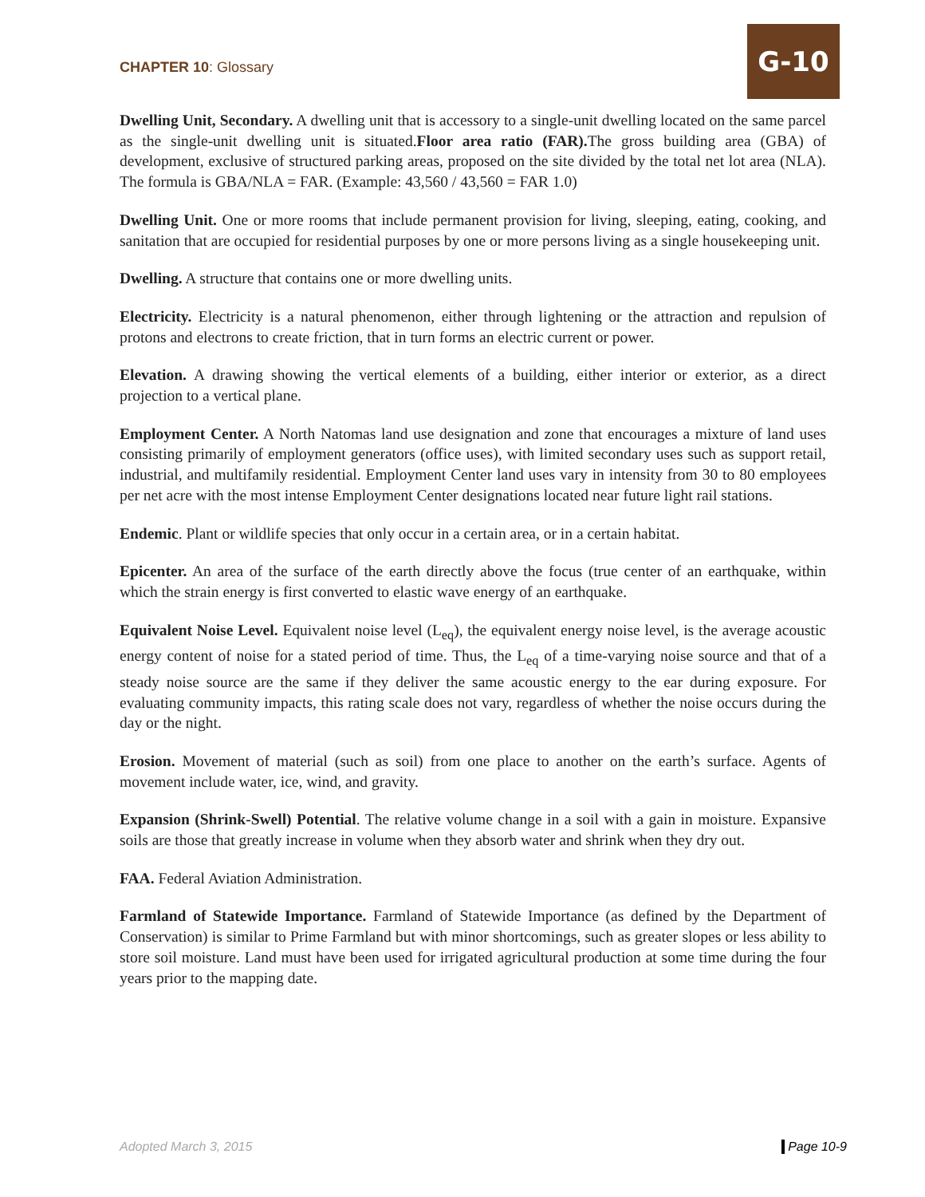CHAPTER 10: Glossary
G-10
Dwelling Unit, Secondary. A dwelling unit that is accessory to a single-unit dwelling located on the same parcel as the single-unit dwelling unit is situated.Floor area ratio (FAR). The gross building area (GBA) of development, exclusive of structured parking areas, proposed on the site divided by the total net lot area (NLA). The formula is GBA/NLA = FAR. (Example: 43,560 / 43,560 = FAR 1.0)
Dwelling Unit. One or more rooms that include permanent provision for living, sleeping, eating, cooking, and sanitation that are occupied for residential purposes by one or more persons living as a single housekeeping unit.
Dwelling. A structure that contains one or more dwelling units.
Electricity. Electricity is a natural phenomenon, either through lightening or the attraction and repulsion of protons and electrons to create friction, that in turn forms an electric current or power.
Elevation. A drawing showing the vertical elements of a building, either interior or exterior, as a direct projection to a vertical plane.
Employment Center. A North Natomas land use designation and zone that encourages a mixture of land uses consisting primarily of employment generators (office uses), with limited secondary uses such as support retail, industrial, and multifamily residential. Employment Center land uses vary in intensity from 30 to 80 employees per net acre with the most intense Employment Center designations located near future light rail stations.
Endemic. Plant or wildlife species that only occur in a certain area, or in a certain habitat.
Epicenter. An area of the surface of the earth directly above the focus (true center of an earthquake, within which the strain energy is first converted to elastic wave energy of an earthquake.
Equivalent Noise Level. Equivalent noise level (L<sub>eq</sub>), the equivalent energy noise level, is the average acoustic energy content of noise for a stated period of time. Thus, the L<sub>eq</sub> of a time-varying noise source and that of a steady noise source are the same if they deliver the same acoustic energy to the ear during exposure. For evaluating community impacts, this rating scale does not vary, regardless of whether the noise occurs during the day or the night.
Erosion. Movement of material (such as soil) from one place to another on the earth’s surface. Agents of movement include water, ice, wind, and gravity.
Expansion (Shrink-Swell) Potential. The relative volume change in a soil with a gain in moisture. Expansive soils are those that greatly increase in volume when they absorb water and shrink when they dry out.
FAA. Federal Aviation Administration.
Farmland of Statewide Importance. Farmland of Statewide Importance (as defined by the Department of Conservation) is similar to Prime Farmland but with minor shortcomings, such as greater slopes or less ability to store soil moisture. Land must have been used for irrigated agricultural production at some time during the four years prior to the mapping date.
Adopted March 3, 2015 Page 10-9